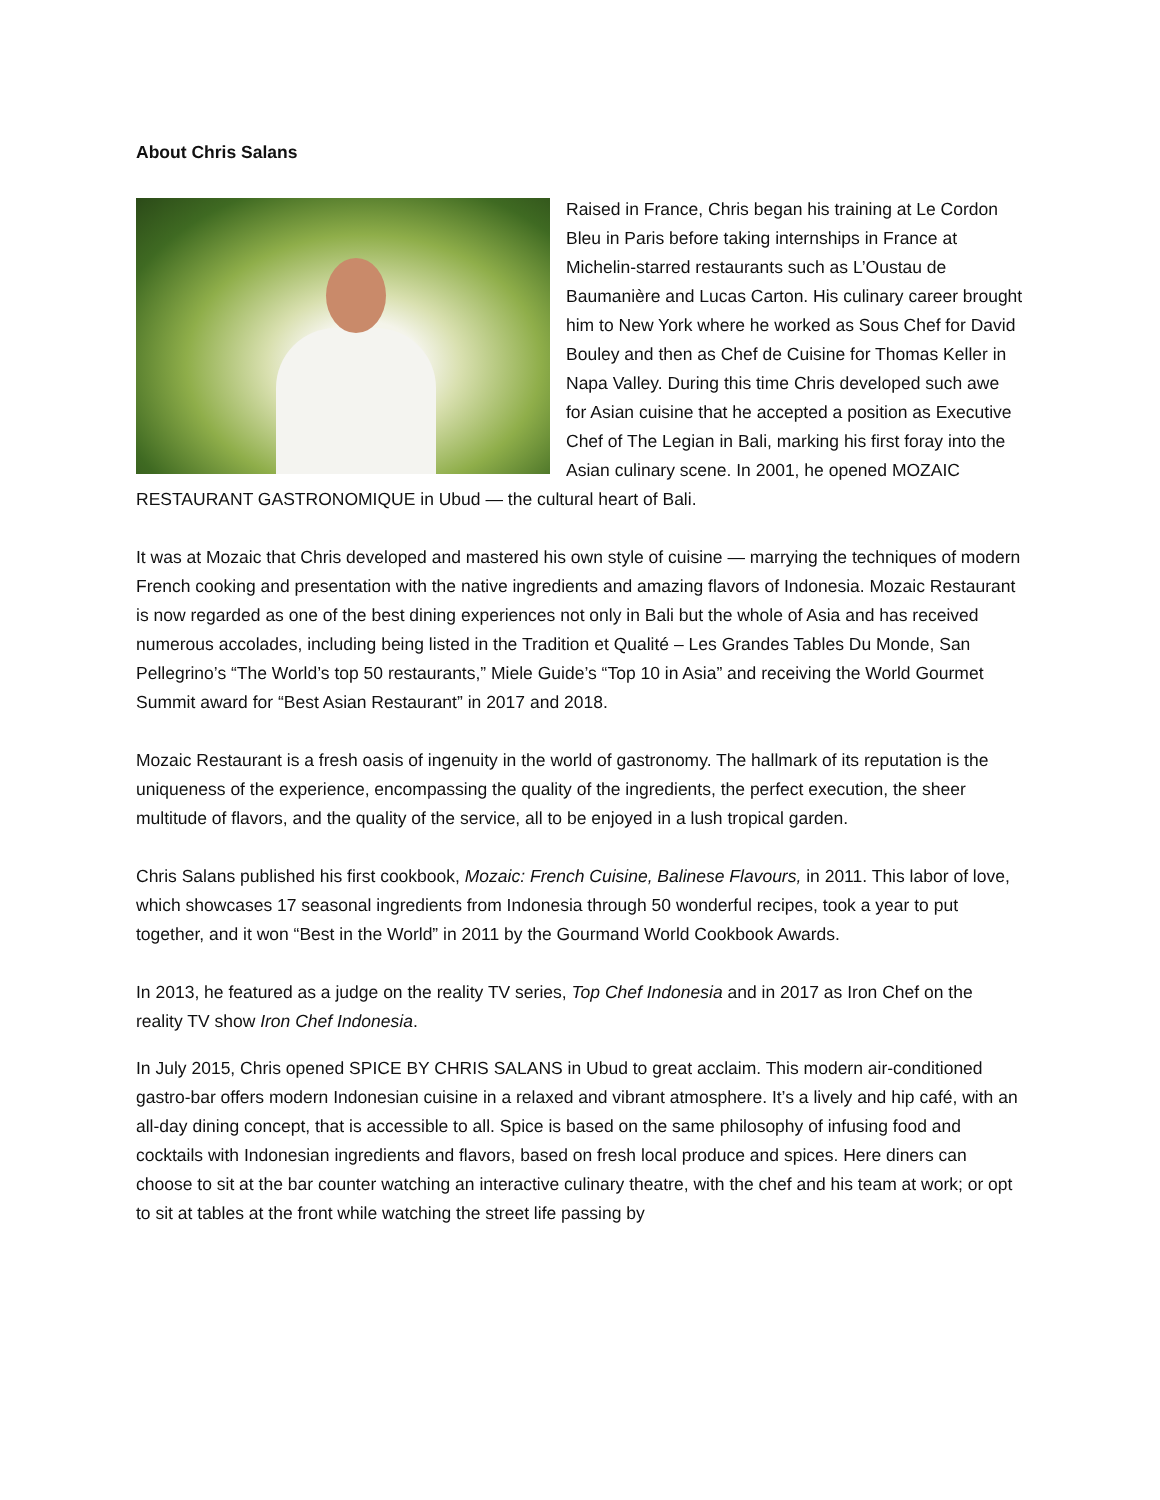About Chris Salans
Raised in France, Chris began his training at Le Cordon Bleu in Paris before taking internships in France at Michelin-starred restaurants such as L’Oustau de Baumanière and Lucas Carton. His culinary career brought him to New York where he worked as Sous Chef for David Bouley and then as Chef de Cuisine for Thomas Keller in Napa Valley. During this time Chris developed such awe for Asian cuisine that he accepted a position as Executive Chef of The Legian in Bali, marking his first foray into the Asian culinary scene. In 2001, he opened MOZAIC RESTAURANT GASTRONOMIQUE in Ubud — the cultural heart of Bali.
It was at Mozaic that Chris developed and mastered his own style of cuisine — marrying the techniques of modern French cooking and presentation with the native ingredients and amazing flavors of Indonesia. Mozaic Restaurant is now regarded as one of the best dining experiences not only in Bali but the whole of Asia and has received numerous accolades, including being listed in the Tradition et Qualité – Les Grandes Tables Du Monde, San Pellegrino’s “The World’s top 50 restaurants,” Miele Guide’s “Top 10 in Asia” and receiving the World Gourmet Summit award for “Best Asian Restaurant” in 2017 and 2018.
Mozaic Restaurant is a fresh oasis of ingenuity in the world of gastronomy. The hallmark of its reputation is the uniqueness of the experience, encompassing the quality of the ingredients, the perfect execution, the sheer multitude of flavors, and the quality of the service, all to be enjoyed in a lush tropical garden.
Chris Salans published his first cookbook, Mozaic: French Cuisine, Balinese Flavours, in 2011. This labor of love, which showcases 17 seasonal ingredients from Indonesia through 50 wonderful recipes, took a year to put together, and it won “Best in the World” in 2011 by the Gourmand World Cookbook Awards.
In 2013, he featured as a judge on the reality TV series, Top Chef Indonesia and in 2017 as Iron Chef on the reality TV show Iron Chef Indonesia.
In July 2015, Chris opened SPICE BY CHRIS SALANS in Ubud to great acclaim. This modern air-conditioned gastro-bar offers modern Indonesian cuisine in a relaxed and vibrant atmosphere. It’s a lively and hip café, with an all-day dining concept, that is accessible to all. Spice is based on the same philosophy of infusing food and cocktails with Indonesian ingredients and flavors, based on fresh local produce and spices. Here diners can choose to sit at the bar counter watching an interactive culinary theatre, with the chef and his team at work; or opt to sit at tables at the front while watching the street life passing by